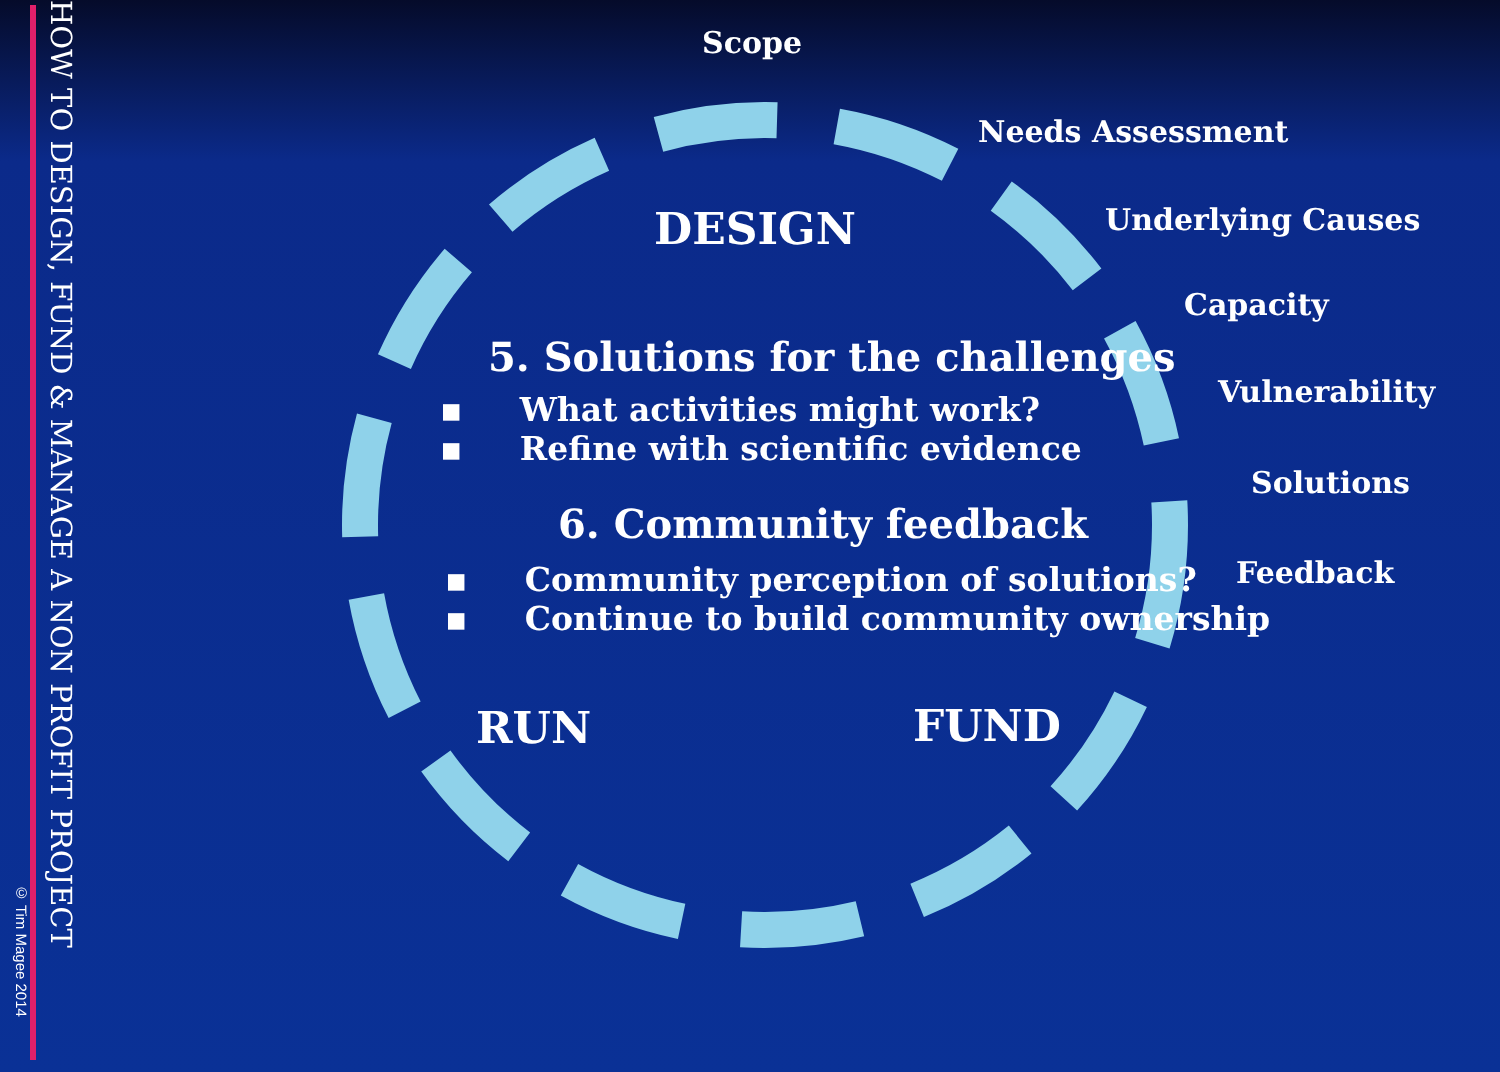© Tim Magee 2014
HOW TO DESIGN, FUND & MANAGE A NON PROFIT PROJECT
Scope
Needs Assessment
Underlying Causes
Capacity
Vulnerability
Solutions
Feedback
DESIGN
5. Solutions for the challenges
▪ What activities might work?
▪ Refine with scientific evidence
6. Community feedback
▪ Community perception of solutions?
▪ Continue to build community ownership
RUN FUND